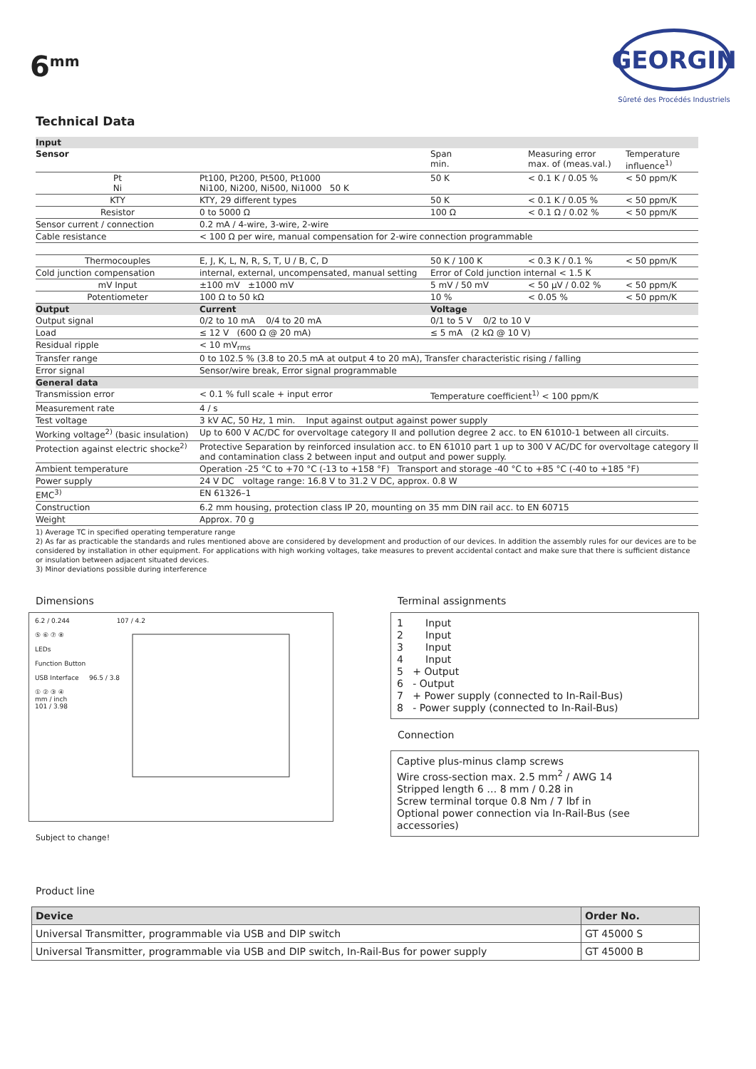6<sup>mm</sup>
GEORGIN
Sûreté des Procédés Industriels
Technical Data
| Input | | | | |
| Sensor | | Span min. | Measuring error max. of (meas.val.) | Temperature influence<sup>1)</sup> |
| Pt Ni | Pt100, Pt200, Pt500, Pt1000 Ni100, Ni200, Ni500, Ni1000 50 K | 50 K | < 0.1 K / 0.05 % | < 50 ppm/K |
| KTY | KTY, 29 different types | 50 K | < 0.1 K / 0.05 % | < 50 ppm/K |
| Resistor | 0 to 5000 Ω | 100 Ω | < 0.1 Ω / 0.02 % | < 50 ppm/K |
| Sensor current / connection | 0.2 mA / 4-wire, 3-wire, 2-wire | | | |
| Cable resistance | < 100 Ω per wire, manual compensation for 2-wire connection programmable | | | |
| Thermocouples | E, J, K, L, N, R, S, T, U / B, C, D | 50 K / 100 K | < 0.3 K / 0.1 % | < 50 ppm/K |
| Cold junction compensation | internal, external, uncompensated, manual setting | Error of Cold junction internal < 1.5 K | | |
| mV Input | ±100 mV ±1000 mV | 5 mV / 50 mV | < 50 µV / 0.02 % | < 50 ppm/K |
| Potentiometer | 100 Ω to 50 kΩ | 10 % | < 0.05 % | < 50 ppm/K |
| Output | Current | Voltage | | |
| Output signal | 0/2 to 10 mA 0/4 to 20 mA | 0/1 to 5 V 0/2 to 10 V | | |
| Load | ≤ 12 V (600 Ω @ 20 mA) | ≤ 5 mA (2 kΩ @ 10 V) | | |
| Residual ripple | < 10 mV<sub>rms</sub> | | | |
| Transfer range | 0 to 102.5 % (3.8 to 20.5 mA at output 4 to 20 mA), Transfer characteristic rising / falling | | | |
| Error signal | Sensor/wire break, Error signal programmable | | | |
| General data | | | | |
| Transmission error | < 0.1 % full scale + input error | Temperature coefficient<sup>1)</sup> < 100 ppm/K | | |
| Measurement rate | 4 / s | | | |
| Test voltage | 3 kV AC, 50 Hz, 1 min. Input against output against power supply | | | |
| Working voltage<sup>2)</sup> (basic insulation) | Up to 600 V AC/DC for overvoltage category II and pollution degree 2 acc. to EN 61010-1 between all circuits. | | | |
| Protection against electric shocke<sup>2)</sup> | Protective Separation by reinforced insulation acc. to EN 61010 part 1 up to 300 V AC/DC for overvoltage category II and contamination class 2 between input and output and power supply. | | | |
| Ambient temperature | Operation -25 °C to +70 °C (-13 to +158 °F) Transport and storage -40 °C to +85 °C (-40 to +185 °F) | | | |
| Power supply | 24 V DC voltage range: 16.8 V to 31.2 V DC, approx. 0.8 W | | | |
| EMC<sup>3)</sup> | EN 61326–1 | | | |
| Construction | 6.2 mm housing, protection class IP 20, mounting on 35 mm DIN rail acc. to EN 60715 | | | |
| Weight | Approx. 70 g | | | |
1) Average TC in specified operating temperature range
2) As far as practicable the standards and rules mentioned above are considered by development and production of our devices. In addition the assembly rules for our devices are to be considered by installation in other equipment. For applications with high working voltages, take measures to prevent accidental contact and make sure that there is sufficient distance or insulation between adjacent situated devices.
3) Minor deviations possible during interference
Dimensions
6.2 / 0.244 107 / 4.2
⑤ ⑥ ⑦ ⑧
LEDs
Function Button
USB Interface 96.5 / 3.8
① ② ③ ④
mm / inch
101 / 3.98
Subject to change!
Terminal assignments
1 Input
2 Input
3 Input
4 Input
5 + Output
6 - Output
7 + Power supply (connected to In-Rail-Bus)
8 - Power supply (connected to In-Rail-Bus)
Connection
Captive plus-minus clamp screws
Wire cross-section max. 2.5 mm<sup>2</sup> / AWG 14
Stripped length 6 … 8 mm / 0.28 in
Screw terminal torque 0.8 Nm / 7 lbf in
Optional power connection via In-Rail-Bus (see accessories)
Product line
| Device | Order No. |
| --- | --- |
| Universal Transmitter, programmable via USB and DIP switch | GT 45000 S |
| Universal Transmitter, programmable via USB and DIP switch, In-Rail-Bus for power supply | GT 45000 B |